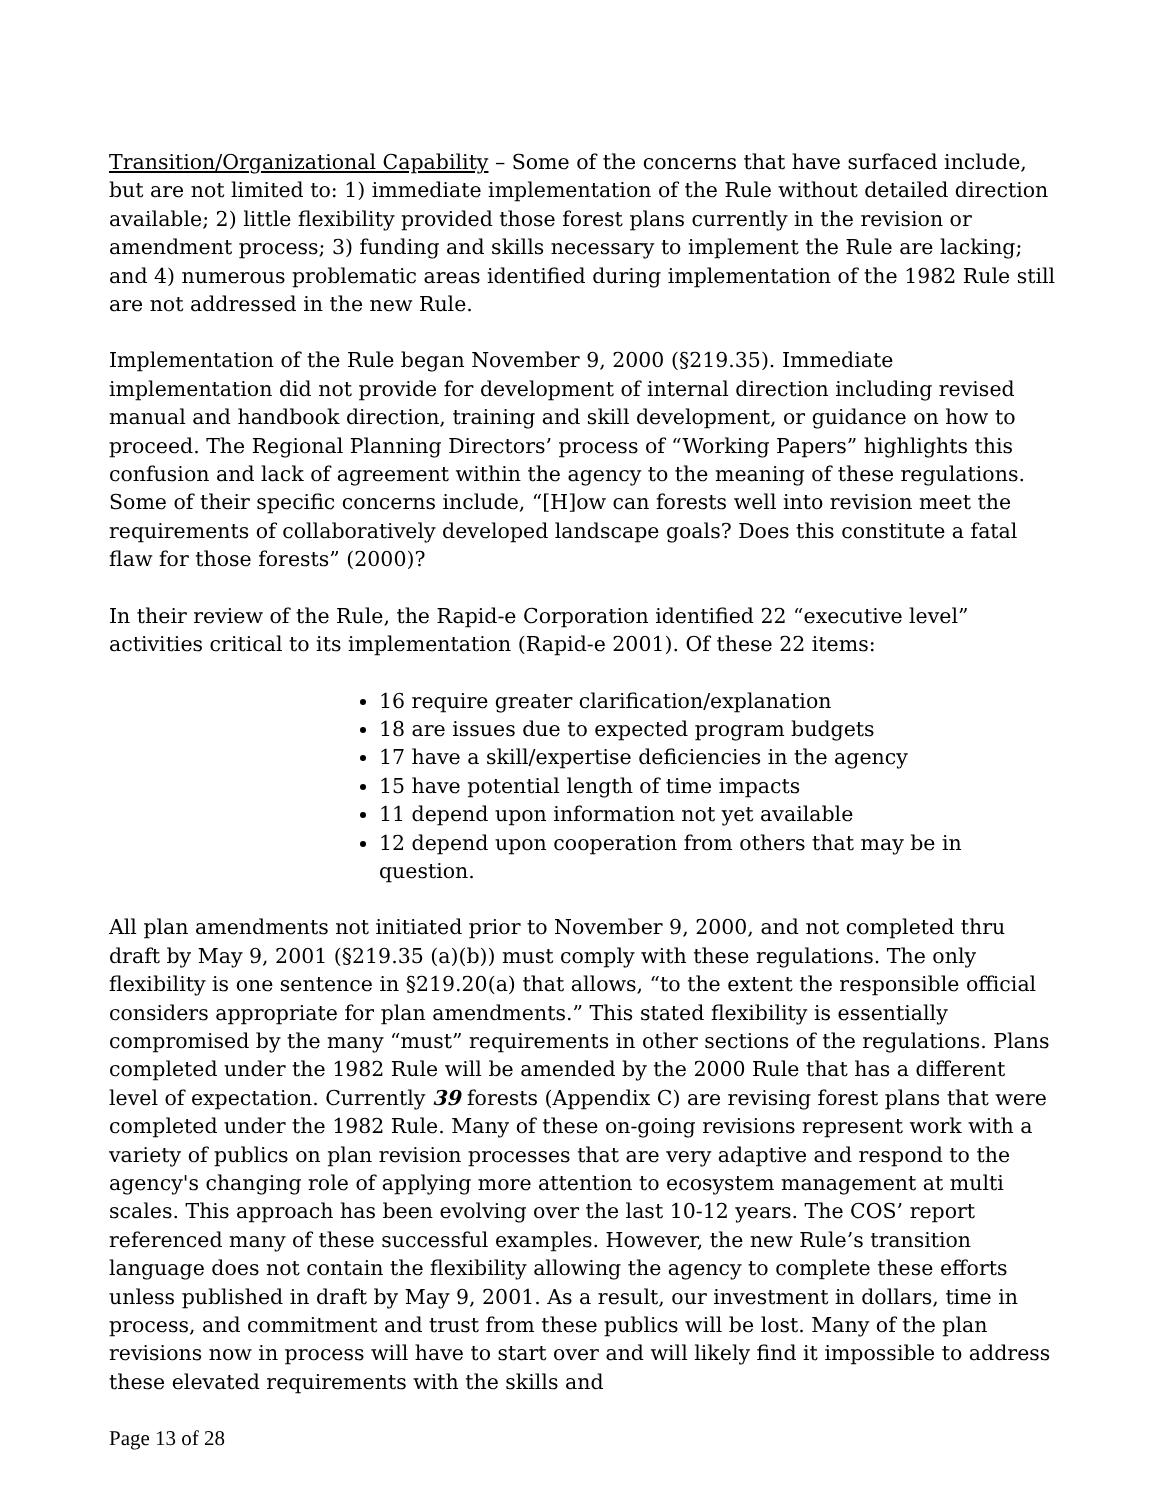Transition/Organizational Capability – Some of the concerns that have surfaced include, but are not limited to: 1) immediate implementation of the Rule without detailed direction available; 2) little flexibility provided those forest plans currently in the revision or amendment process; 3) funding and skills necessary to implement the Rule are lacking; and 4) numerous problematic areas identified during implementation of the 1982 Rule still are not addressed in the new Rule.
Implementation of the Rule began November 9, 2000 (§219.35). Immediate implementation did not provide for development of internal direction including revised manual and handbook direction, training and skill development, or guidance on how to proceed. The Regional Planning Directors’ process of “Working Papers” highlights this confusion and lack of agreement within the agency to the meaning of these regulations. Some of their specific concerns include, “[H]ow can forests well into revision meet the requirements of collaboratively developed landscape goals? Does this constitute a fatal flaw for those forests” (2000)?
In their review of the Rule, the Rapid-e Corporation identified 22 “executive level” activities critical to its implementation (Rapid-e 2001). Of these 22 items:
16 require greater clarification/explanation
18 are issues due to expected program budgets
17 have a skill/expertise deficiencies in the agency
15 have potential length of time impacts
11 depend upon information not yet available
12 depend upon cooperation from others that may be in question.
All plan amendments not initiated prior to November 9, 2000, and not completed thru draft by May 9, 2001 (§219.35 (a)(b)) must comply with these regulations. The only flexibility is one sentence in §219.20(a) that allows, “to the extent the responsible official considers appropriate for plan amendments.” This stated flexibility is essentially compromised by the many “must” requirements in other sections of the regulations. Plans completed under the 1982 Rule will be amended by the 2000 Rule that has a different level of expectation. Currently 39 forests (Appendix C) are revising forest plans that were completed under the 1982 Rule. Many of these on-going revisions represent work with a variety of publics on plan revision processes that are very adaptive and respond to the agency's changing role of applying more attention to ecosystem management at multi scales. This approach has been evolving over the last 10-12 years. The COS’ report referenced many of these successful examples. However, the new Rule’s transition language does not contain the flexibility allowing the agency to complete these efforts unless published in draft by May 9, 2001. As a result, our investment in dollars, time in process, and commitment and trust from these publics will be lost. Many of the plan revisions now in process will have to start over and will likely find it impossible to address these elevated requirements with the skills and
Page 13 of 28